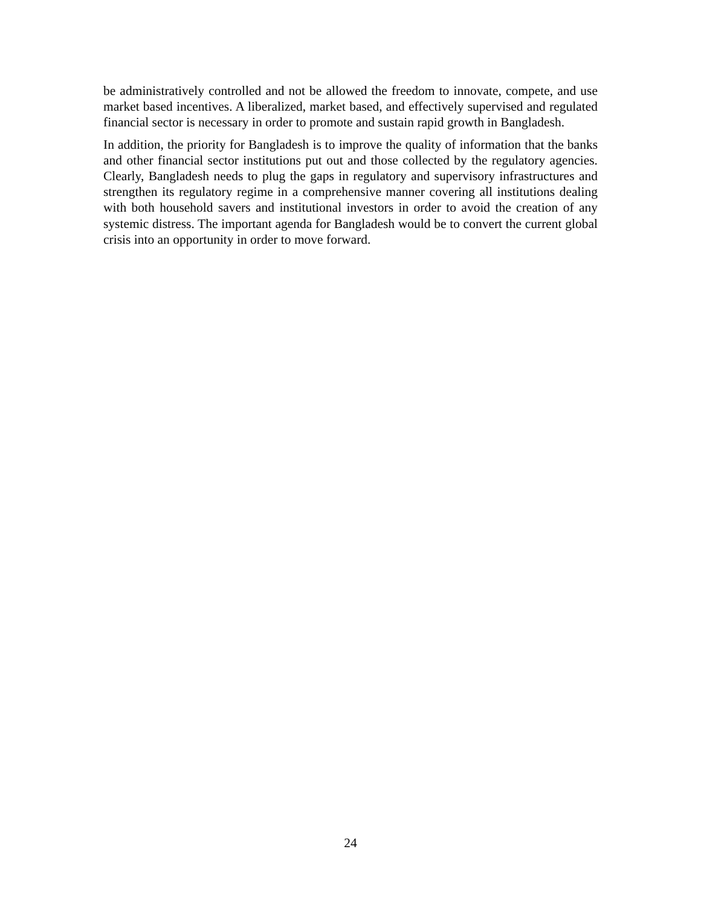be administratively controlled and not be allowed the freedom to innovate, compete, and use market based incentives. A liberalized, market based, and effectively supervised and regulated financial sector is necessary in order to promote and sustain rapid growth in Bangladesh.
In addition, the priority for Bangladesh is to improve the quality of information that the banks and other financial sector institutions put out and those collected by the regulatory agencies. Clearly, Bangladesh needs to plug the gaps in regulatory and supervisory infrastructures and strengthen its regulatory regime in a comprehensive manner covering all institutions dealing with both household savers and institutional investors in order to avoid the creation of any systemic distress. The important agenda for Bangladesh would be to convert the current global crisis into an opportunity in order to move forward.
24